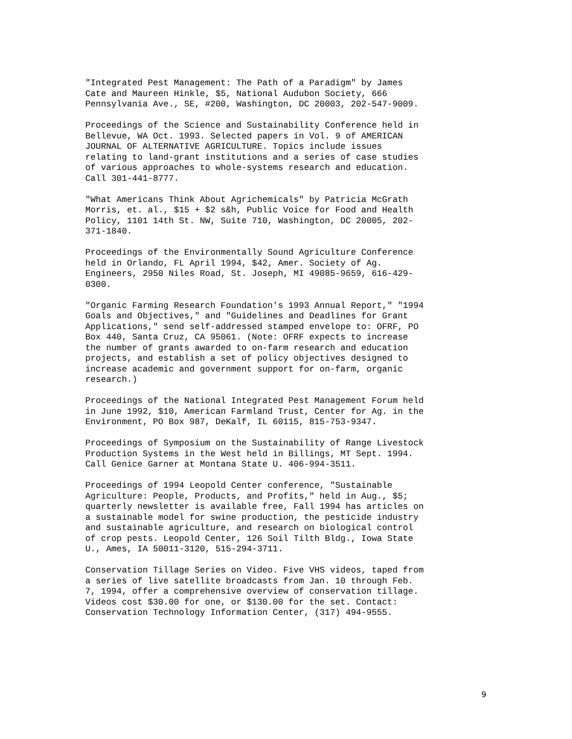"Integrated Pest Management: The Path of a Paradigm" by James Cate and Maureen Hinkle, $5, National Audubon Society, 666 Pennsylvania Ave., SE, #200, Washington, DC 20003, 202-547-9009.
Proceedings of the Science and Sustainability Conference held in Bellevue, WA Oct. 1993. Selected papers in Vol. 9 of AMERICAN JOURNAL OF ALTERNATIVE AGRICULTURE. Topics include issues relating to land-grant institutions and a series of case studies of various approaches to whole-systems research and education. Call 301-441-8777.
"What Americans Think About Agrichemicals" by Patricia McGrath Morris, et. al., $15 + $2 s&h, Public Voice for Food and Health Policy, 1101 14th St. NW, Suite 710, Washington, DC 20005, 202- 371-1840.
Proceedings of the Environmentally Sound Agriculture Conference held in Orlando, FL April 1994, $42, Amer. Society of Ag. Engineers, 2950 Niles Road, St. Joseph, MI 49085-9659, 616-429- 0300.
"Organic Farming Research Foundation's 1993 Annual Report," "1994 Goals and Objectives," and "Guidelines and Deadlines for Grant Applications," send self-addressed stamped envelope to: OFRF, PO Box 440, Santa Cruz, CA 95061. (Note: OFRF expects to increase the number of grants awarded to on-farm research and education projects, and establish a set of policy objectives designed to increase academic and government support for on-farm, organic research.)
Proceedings of the National Integrated Pest Management Forum held in June 1992, $10, American Farmland Trust, Center for Ag. in the Environment, PO Box 987, DeKalf, IL 60115, 815-753-9347.
Proceedings of Symposium on the Sustainability of Range Livestock Production Systems in the West held in Billings, MT Sept. 1994. Call Genice Garner at Montana State U. 406-994-3511.
Proceedings of 1994 Leopold Center conference, "Sustainable Agriculture: People, Products, and Profits," held in Aug., $5; quarterly newsletter is available free, Fall 1994 has articles on a sustainable model for swine production, the pesticide industry and sustainable agriculture, and research on biological control of crop pests. Leopold Center, 126 Soil Tilth Bldg., Iowa State U., Ames, IA 50011-3120, 515-294-3711.
Conservation Tillage Series on Video. Five VHS videos, taped from a series of live satellite broadcasts from Jan. 10 through Feb. 7, 1994, offer a comprehensive overview of conservation tillage. Videos cost $30.00 for one, or $130.00 for the set. Contact: Conservation Technology Information Center, (317) 494-9555.
9